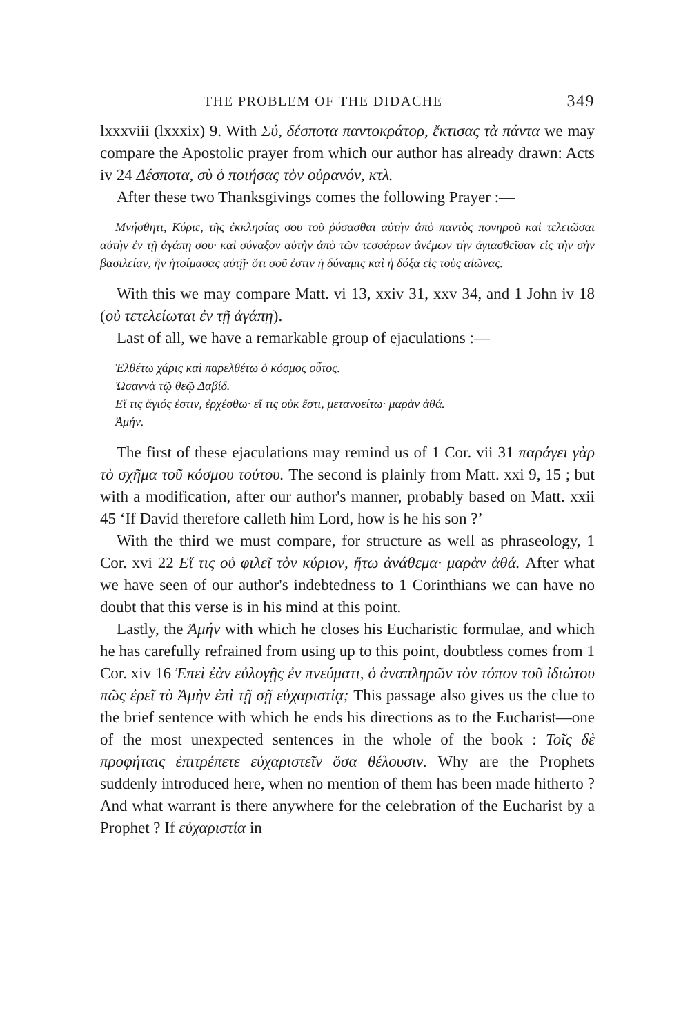THE PROBLEM OF THE DIDACHE 349
lxxxviii (lxxxix) 9. With Σύ, δέσποτα παντοκράτορ, ἔκτισας τὰ πάντα we may compare the Apostolic prayer from which our author has already drawn: Acts iv 24 Δέσποτα, σὺ ὁ ποιήσας τὸν οὐρανόν, κτλ.
After these two Thanksgivings comes the following Prayer :—
Μνήσθητι, Κύριε, τῆς ἐκκλησίας σου τοῦ ῥύσασθαι αὐτὴν ἀπὸ παντὸς πονηροῦ καὶ τελειῶσαι αὐτὴν ἐν τῇ ἀγάπῃ σου· καὶ σύναξον αὐτὴν ἀπὸ τῶν τεσσάρων ἀνέμων τὴν ἁγιασθεῖσαν εἰς τὴν σὴν βασιλείαν, ἣν ἡτοίμασας αὐτῇ· ὅτι σοῦ ἐστιν ἡ δύναμις καὶ ἡ δόξα εἰς τοὺς αἰῶνας.
With this we may compare Matt. vi 13, xxiv 31, xxv 34, and 1 John iv 18 (οὐ τετελείωται ἐν τῇ ἀγάπῃ).
Last of all, we have a remarkable group of ejaculations :—
Ἐλθέτω χάρις καὶ παρελθέτω ὁ κόσμος οὗτος.
Ὡσαννὰ τῷ θεῷ Δαβίδ.
Εἴ τις ἅγιός ἐστιν, ἐρχέσθω· εἴ τις οὐκ ἔστι, μετανοείτω· μαρὰν ἀθά.
Ἀμήν.
The first of these ejaculations may remind us of 1 Cor. vii 31 παράγει γὰρ τὸ σχῆμα τοῦ κόσμου τούτου. The second is plainly from Matt. xxi 9, 15 ; but with a modification, after our author's manner, probably based on Matt. xxii 45 ‘If David therefore calleth him Lord, how is he his son ?’
With the third we must compare, for structure as well as phraseology, 1 Cor. xvi 22 Εἴ τις οὐ φιλεῖ τὸν κύριον, ἤτω ἀνάθεμα· μαρὰν ἀθά. After what we have seen of our author's indebtedness to 1 Corinthians we can have no doubt that this verse is in his mind at this point.
Lastly, the Ἀμήν with which he closes his Eucharistic formulae, and which he has carefully refrained from using up to this point, doubtless comes from 1 Cor. xiv 16 Ἐπεὶ ἐὰν εὐλογῇς ἐν πνεύματι, ὁ ἀναπληρῶν τὸν τόπον τοῦ ἰδιώτου πῶς ἐρεῖ τὸ Ἀμὴν ἐπὶ τῇ σῇ εὐχαριστίᾳ; This passage also gives us the clue to the brief sentence with which he ends his directions as to the Eucharist—one of the most unexpected sentences in the whole of the book : Τοῖς δὲ προφήταις ἐπιτρέπετε εὐχαριστεῖν ὅσα θέλουσιν. Why are the Prophets suddenly introduced here, when no mention of them has been made hitherto ? And what warrant is there anywhere for the celebration of the Eucharist by a Prophet ? If εὐχαριστία in